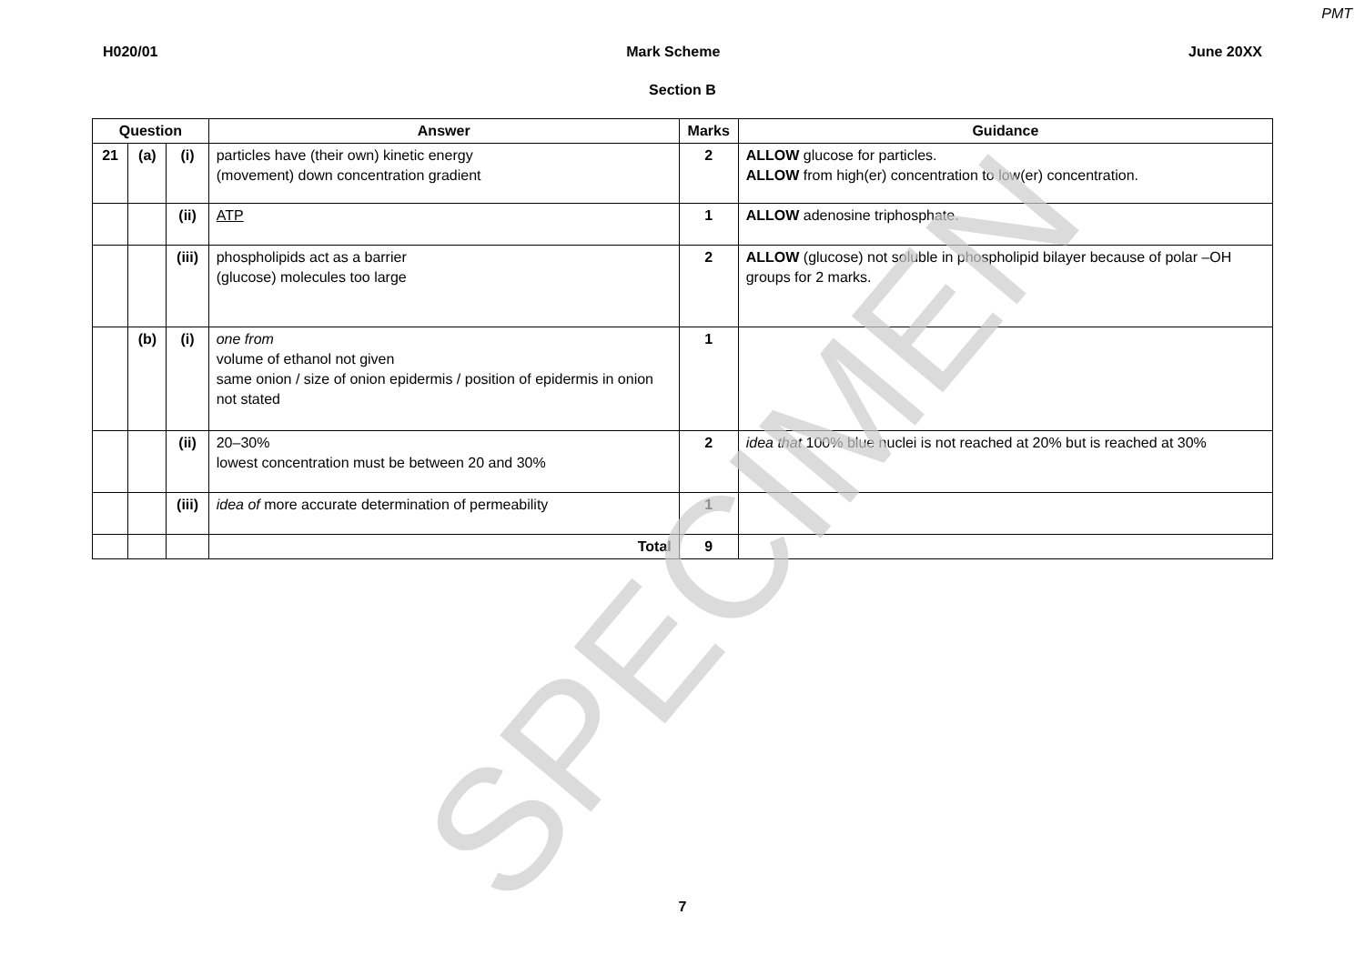PMT
H020/01 Mark Scheme June 20XX
Section B
| Question | | | Answer | Marks | Guidance |
| --- | --- | --- | --- | --- | --- |
| 21 | (a) | (i) | particles have (their own) kinetic energy (movement) down concentration gradient | 2 | ALLOW glucose for particles. ALLOW from high(er) concentration to low(er) concentration. |
| | | (ii) | ATP | 1 | ALLOW adenosine triphosphate. |
| | | (iii) | phospholipids act as a barrier (glucose) molecules too large | 2 | ALLOW (glucose) not soluble in phospholipid bilayer because of polar –OH groups for 2 marks. |
| | (b) | (i) | one from volume of ethanol not given same onion / size of onion epidermis / position of epidermis in onion not stated | 1 | |
| | | (ii) | 20–30% lowest concentration must be between 20 and 30% | 2 | idea that 100% blue nuclei is not reached at 20% but is reached at 30% |
| | | (iii) | idea of more accurate determination of permeability | 1 | |
| | | | Total | 9 | |
SPECIMEN
7